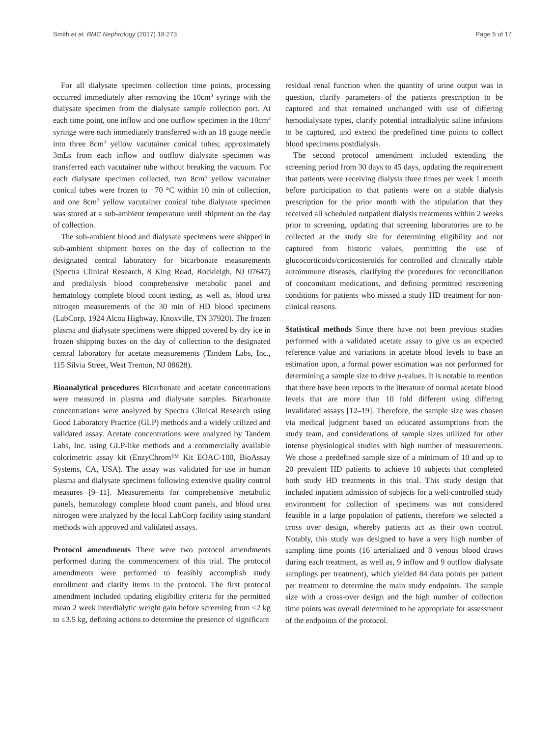Smith et al. BMC Nephrology (2017) 18:273 Page 5 of 17
For all dialysate specimen collection time points, processing occurred immediately after removing the 10cm<sup>3</sup> syringe with the dialysate specimen from the dialysate sample collection port. At each time point, one inflow and one outflow specimen in the 10cm<sup>3</sup> syringe were each immediately transferred with an 18 gauge needle into three 8cm<sup>3</sup> yellow vacutainer conical tubes; approximately 3mLs from each inflow and outflow dialysate specimen was transferred each vacutainer tube without breaking the vacuum. For each dialysate specimen collected, two 8cm<sup>3</sup> yellow vacutainer conical tubes were frozen to −70 °C within 10 min of collection, and one 8cm<sup>3</sup> yellow vacutainer conical tube dialysate specimen was stored at a sub-ambient temperature until shipment on the day of collection.
The sub-ambient blood and dialysate specimens were shipped in sub-ambient shipment boxes on the day of collection to the designated central laboratory for bicarbonate measurements (Spectra Clinical Research, 8 King Road, Rockleigh, NJ 07647) and predialysis blood comprehensive metabolic panel and hematology complete blood count testing, as well as, blood urea nitrogen measurements of the 30 min of HD blood specimens (LabCorp, 1924 Alcoa Highway, Knoxville, TN 37920). The frozen plasma and dialysate specimens were shipped covered by dry ice in frozen shipping boxes on the day of collection to the designated central laboratory for acetate measurements (Tandem Labs, Inc., 115 Silvia Street, West Trenton, NJ 08628).
Bioanalytical procedures Bicarbonate and acetate concentrations were measured in plasma and dialysate samples. Bicarbonate concentrations were analyzed by Spectra Clinical Research using Good Laboratory Practice (GLP) methods and a widely utilized and validated assay. Acetate concentrations were analyzed by Tandem Labs, Inc. using GLP-like methods and a commercially available colorimetric assay kit (EnzyChrom™ Kit EOAC-100, BioAssay Systems, CA, USA). The assay was validated for use in human plasma and dialysate specimens following extensive quality control measures [9–11]. Measurements for comprehensive metabolic panels, hematology complete blood count panels, and blood urea nitrogen were analyzed by the local LabCorp facility using standard methods with approved and validated assays.
Protocol amendments There were two protocol amendments performed during the commencement of this trial. The protocol amendments were performed to feasibly accomplish study enrollment and clarify items in the protocol. The first protocol amendment included updating eligibility criteria for the permitted mean 2 week interdialytic weight gain before screening from ≤2 kg to ≤3.5 kg, defining actions to determine the presence of significant
residual renal function when the quantity of urine output was in question, clarify parameters of the patients prescription to be captured and that remained unchanged with use of differing hemodialysate types, clarify potential intradialytic saline infusions to be captured, and extend the predefined time points to collect blood specimens postdialysis.
The second protocol amendment included extending the screening period from 30 days to 45 days, updating the requirement that patients were receiving dialysis three times per week 1 month before participation to that patients were on a stable dialysis prescription for the prior month with the stipulation that they received all scheduled outpatient dialysis treatments within 2 weeks prior to screening, updating that screening laboratories are to be collected at the study site for determining eligibility and not captured from historic values, permitting the use of glucocorticoids/corticosteroids for controlled and clinically stable autoimmune diseases, clarifying the procedures for reconciliation of concomitant medications, and defining permitted rescreening conditions for patients who missed a study HD treatment for non-clinical reasons.
Statistical methods Since there have not been previous studies performed with a validated acetate assay to give us an expected reference value and variations in acetate blood levels to base an estimation upon, a formal power estimation was not performed for determining a sample size to drive p-values. It is notable to mention that there have been reports in the literature of normal acetate blood levels that are more than 10 fold different using differing invalidated assays [12–19]. Therefore, the sample size was chosen via medical judgment based on educated assumptions from the study team, and considerations of sample sizes utilized for other intense physiological studies with high number of measurements. We chose a predefined sample size of a minimum of 10 and up to 20 prevalent HD patients to achieve 10 subjects that completed both study HD treatments in this trial. This study design that included inpatient admission of subjects for a well-controlled study environment for collection of specimens was not considered feasible in a large population of patients, therefore we selected a cross over design, whereby patients act as their own control. Notably, this study was designed to have a very high number of sampling time points (16 arterialized and 8 venous blood draws during each treatment, as well as, 9 inflow and 9 outflow dialysate samplings per treatment), which yielded 84 data points per patient per treatment to determine the main study endpoints. The sample size with a cross-over design and the high number of collection time points was overall determined to be appropriate for assessment of the endpoints of the protocol.